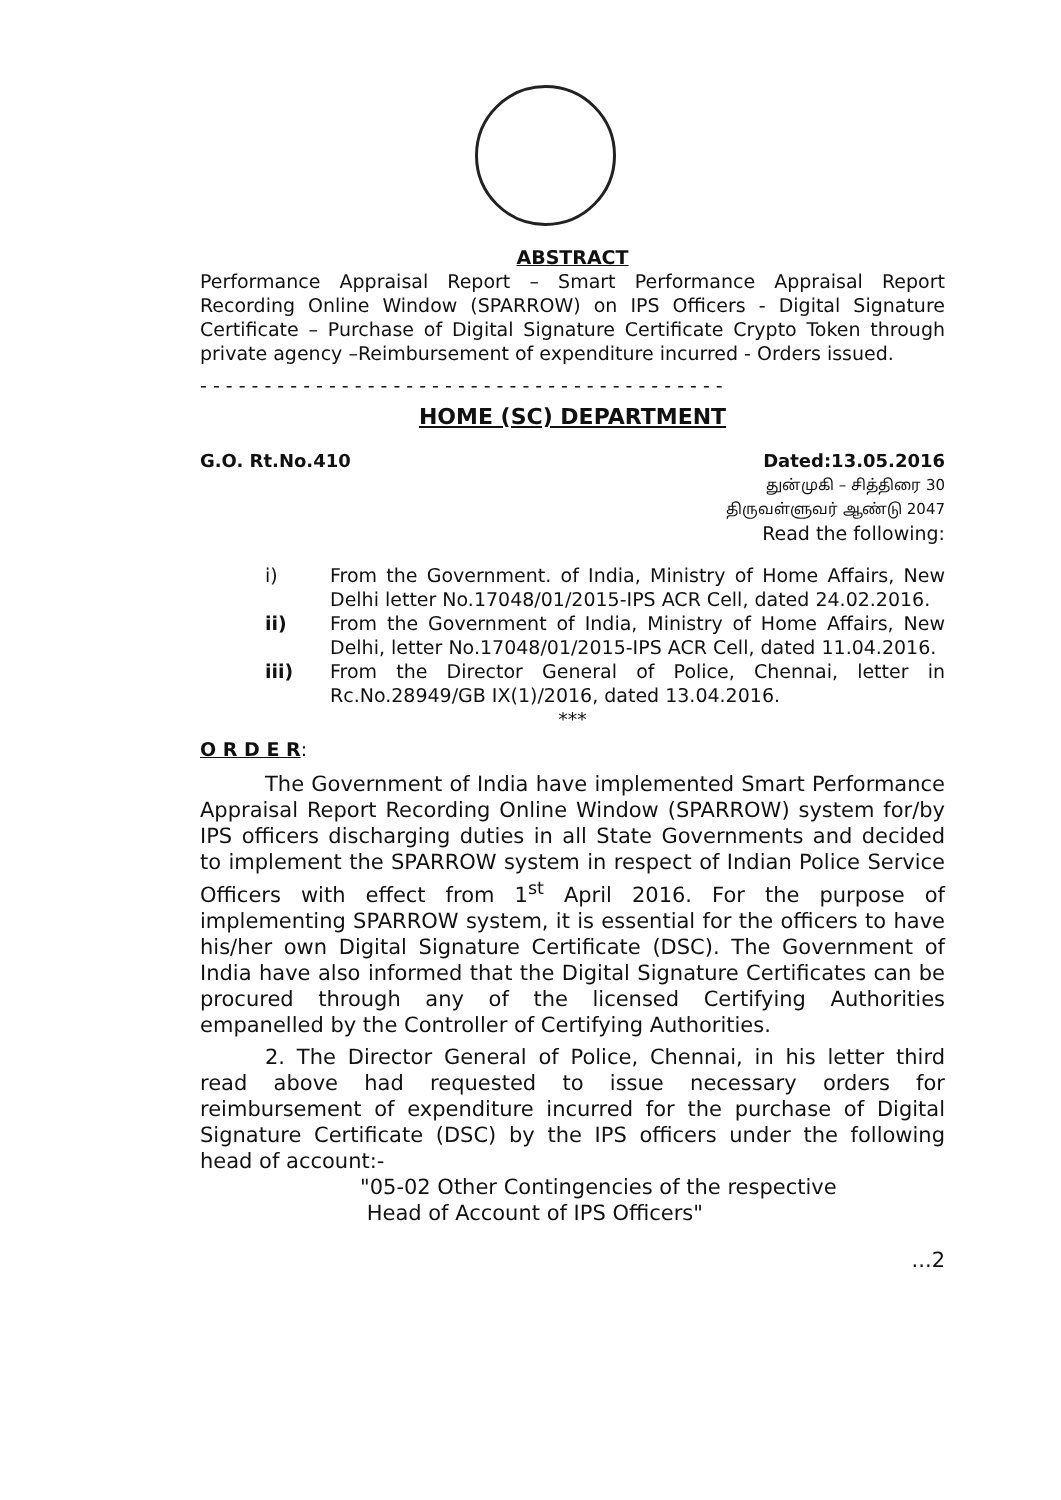ABSTRACT
Performance Appraisal Report – Smart Performance Appraisal Report Recording Online Window (SPARROW) on IPS Officers - Digital Signature Certificate – Purchase of Digital Signature Certificate Crypto Token through private agency –Reimbursement of expenditure incurred - Orders issued.
- - - - - - - - - - - - - - - - - - - - - - - - - - - - - - - - - - - - - - - - -
HOME (SC) DEPARTMENT
G.O. Rt.No.410 Dated:13.05.2016
துன்முகி – சித்திரை 30
திருவள்ளுவர் ஆண்டு 2047
Read the following:
i) From the Government. of India, Ministry of Home Affairs, New Delhi letter No.17048/01/2015-IPS ACR Cell, dated 24.02.2016.
ii) From the Government of India, Ministry of Home Affairs, New Delhi, letter No.17048/01/2015-IPS ACR Cell, dated 11.04.2016.
iii) From the Director General of Police, Chennai, letter in Rc.No.28949/GB IX(1)/2016, dated 13.04.2016.
***
O R D E R:
The Government of India have implemented Smart Performance Appraisal Report Recording Online Window (SPARROW) system for/by IPS officers discharging duties in all State Governments and decided to implement the SPARROW system in respect of Indian Police Service Officers with effect from 1<sup>st</sup> April 2016. For the purpose of implementing SPARROW system, it is essential for the officers to have his/her own Digital Signature Certificate (DSC). The Government of India have also informed that the Digital Signature Certificates can be procured through any of the licensed Certifying Authorities empanelled by the Controller of Certifying Authorities.
2. The Director General of Police, Chennai, in his letter third read above had requested to issue necessary orders for reimbursement of expenditure incurred for the purchase of Digital Signature Certificate (DSC) by the IPS officers under the following head of account:-
"05-02 Other Contingencies of the respective
Head of Account of IPS Officers"
...2